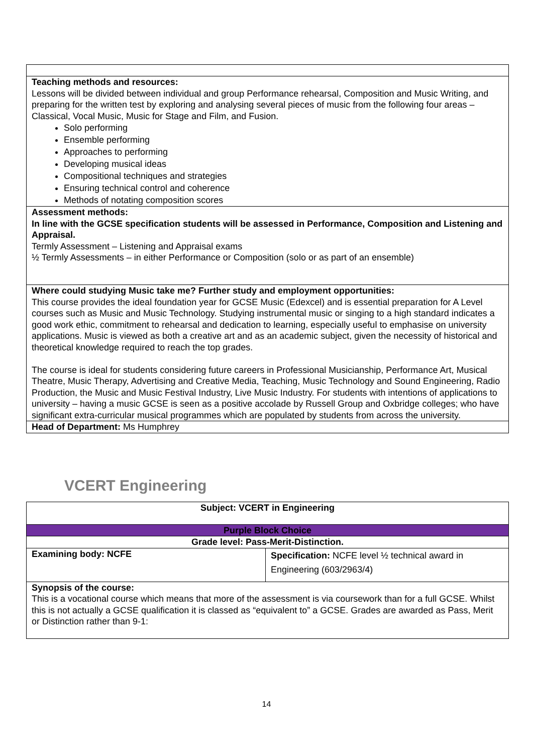| Teaching methods and resources: Lessons will be divided between individual and group Performance rehearsal, Composition and Music Writing, and preparing for the written test by exploring and analysing several pieces of music from the following four areas – Classical, Vocal Music, Music for Stage and Film, and Fusion. Solo performing Ensemble performing Approaches to performing Developing musical ideas Compositional techniques and strategies Ensuring technical control and coherence Methods of notating composition scores |
| Assessment methods: In line with the GCSE specification students will be assessed in Performance, Composition and Listening and Appraisal. Termly Assessment – Listening and Appraisal exams ½ Termly Assessments – in either Performance or Composition (solo or as part of an ensemble) |
| Where could studying Music take me? Further study and employment opportunities: This course provides the ideal foundation year for GCSE Music (Edexcel) and is essential preparation for A Level courses such as Music and Music Technology. Studying instrumental music or singing to a high standard indicates a good work ethic, commitment to rehearsal and dedication to learning, especially useful to emphasise on university applications. Music is viewed as both a creative art and as an academic subject, given the necessity of historical and theoretical knowledge required to reach the top grades. The course is ideal for students considering future careers in Professional Musicianship, Performance Art, Musical Theatre, Music Therapy, Advertising and Creative Media, Teaching, Music Technology and Sound Engineering, Radio Production, the Music and Music Festival Industry, Live Music Industry. For students with intentions of applications to university – having a music GCSE is seen as a positive accolade by Russell Group and Oxbridge colleges; who have significant extra-curricular musical programmes which are populated by students from across the university. |
| Head of Department: Ms Humphrey |
VCERT Engineering
| Subject: VCERT in Engineering | |
| Purple Block Choice | |
| Grade level: Pass-Merit-Distinction. | |
| Examining body: NCFE | Specification: NCFE level ½ technical award in Engineering (603/2963/4) |
| Synopsis of the course: This is a vocational course which means that more of the assessment is via coursework than for a full GCSE. Whilst this is not actually a GCSE qualification it is classed as “equivalent to” a GCSE. Grades are awarded as Pass, Merit or Distinction rather than 9-1: | |
14